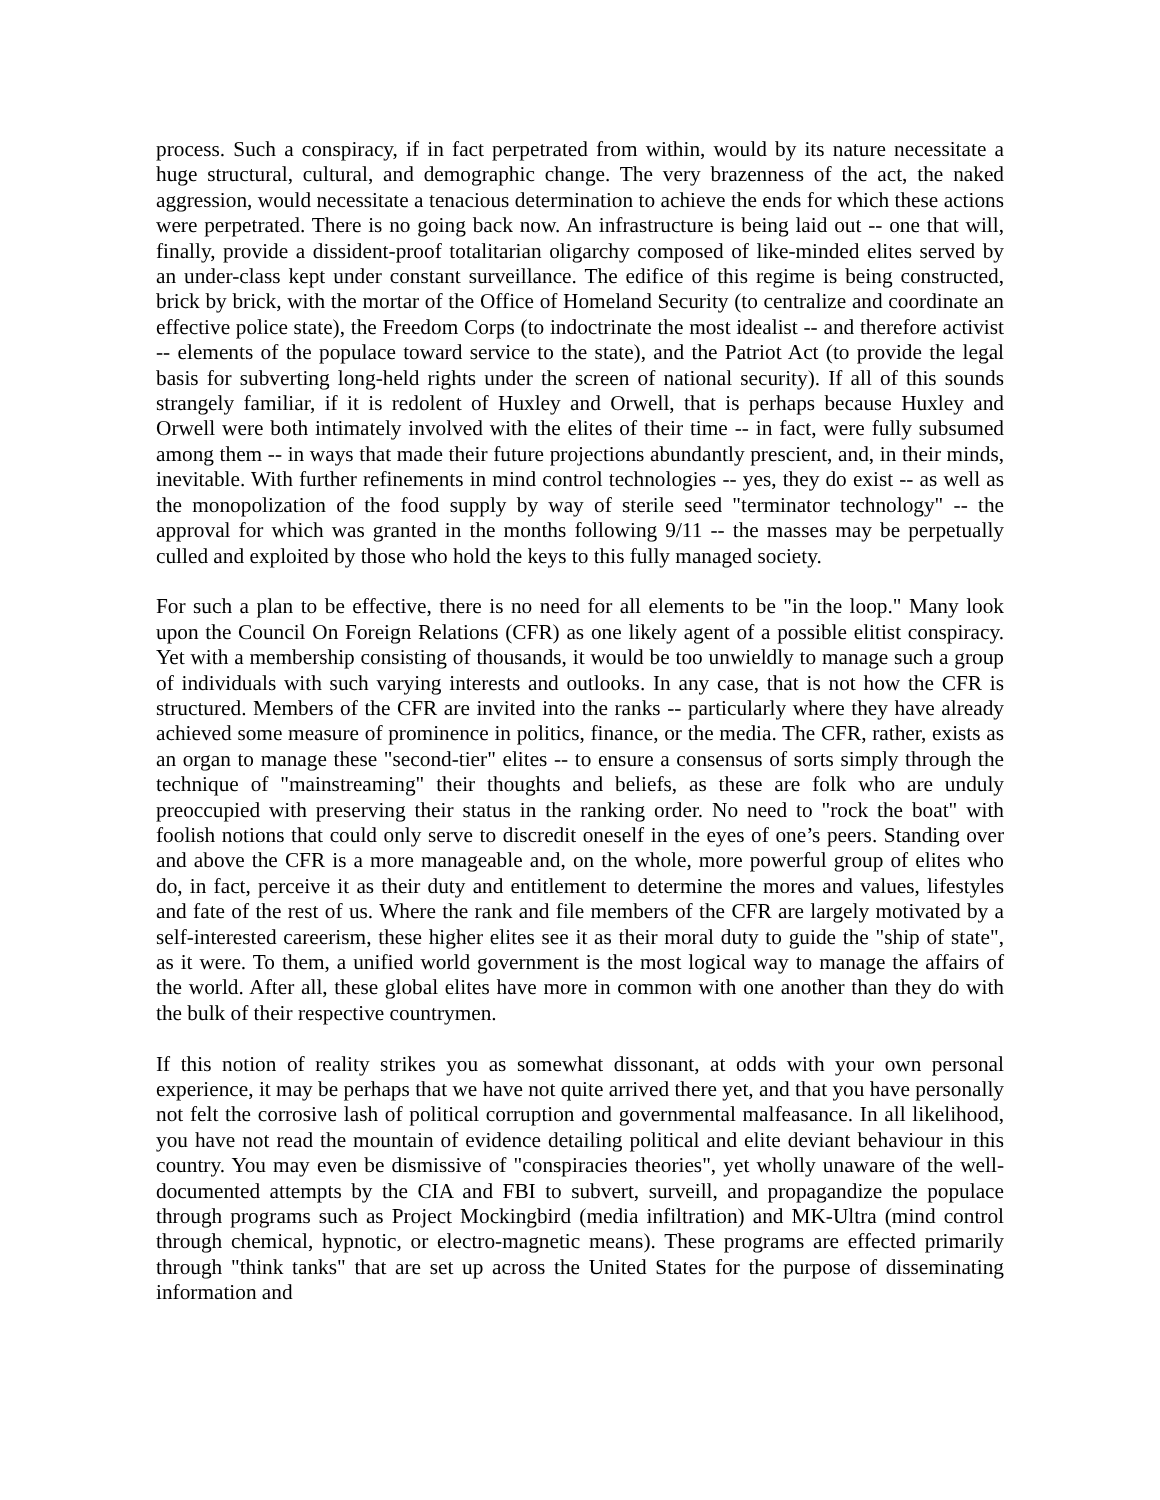process. Such a conspiracy, if in fact perpetrated from within, would by its nature necessitate a huge structural, cultural, and demographic change. The very brazenness of the act, the naked aggression, would necessitate a tenacious determination to achieve the ends for which these actions were perpetrated. There is no going back now. An infrastructure is being laid out -- one that will, finally, provide a dissident-proof totalitarian oligarchy composed of like-minded elites served by an under-class kept under constant surveillance. The edifice of this regime is being constructed, brick by brick, with the mortar of the Office of Homeland Security (to centralize and coordinate an effective police state), the Freedom Corps (to indoctrinate the most idealist -- and therefore activist -- elements of the populace toward service to the state), and the Patriot Act (to provide the legal basis for subverting long-held rights under the screen of national security). If all of this sounds strangely familiar, if it is redolent of Huxley and Orwell, that is perhaps because Huxley and Orwell were both intimately involved with the elites of their time -- in fact, were fully subsumed among them -- in ways that made their future projections abundantly prescient, and, in their minds, inevitable. With further refinements in mind control technologies -- yes, they do exist -- as well as the monopolization of the food supply by way of sterile seed "terminator technology" -- the approval for which was granted in the months following 9/11 -- the masses may be perpetually culled and exploited by those who hold the keys to this fully managed society.
For such a plan to be effective, there is no need for all elements to be "in the loop." Many look upon the Council On Foreign Relations (CFR) as one likely agent of a possible elitist conspiracy. Yet with a membership consisting of thousands, it would be too unwieldly to manage such a group of individuals with such varying interests and outlooks. In any case, that is not how the CFR is structured. Members of the CFR are invited into the ranks -- particularly where they have already achieved some measure of prominence in politics, finance, or the media. The CFR, rather, exists as an organ to manage these "second-tier" elites -- to ensure a consensus of sorts simply through the technique of "mainstreaming" their thoughts and beliefs, as these are folk who are unduly preoccupied with preserving their status in the ranking order. No need to "rock the boat" with foolish notions that could only serve to discredit oneself in the eyes of one’s peers. Standing over and above the CFR is a more manageable and, on the whole, more powerful group of elites who do, in fact, perceive it as their duty and entitlement to determine the mores and values, lifestyles and fate of the rest of us. Where the rank and file members of the CFR are largely motivated by a self-interested careerism, these higher elites see it as their moral duty to guide the "ship of state", as it were. To them, a unified world government is the most logical way to manage the affairs of the world. After all, these global elites have more in common with one another than they do with the bulk of their respective countrymen.
If this notion of reality strikes you as somewhat dissonant, at odds with your own personal experience, it may be perhaps that we have not quite arrived there yet, and that you have personally not felt the corrosive lash of political corruption and governmental malfeasance. In all likelihood, you have not read the mountain of evidence detailing political and elite deviant behaviour in this country. You may even be dismissive of "conspiracies theories", yet wholly unaware of the well-documented attempts by the CIA and FBI to subvert, surveill, and propagandize the populace through programs such as Project Mockingbird (media infiltration) and MK-Ultra (mind control through chemical, hypnotic, or electro-magnetic means). These programs are effected primarily through "think tanks" that are set up across the United States for the purpose of disseminating information and